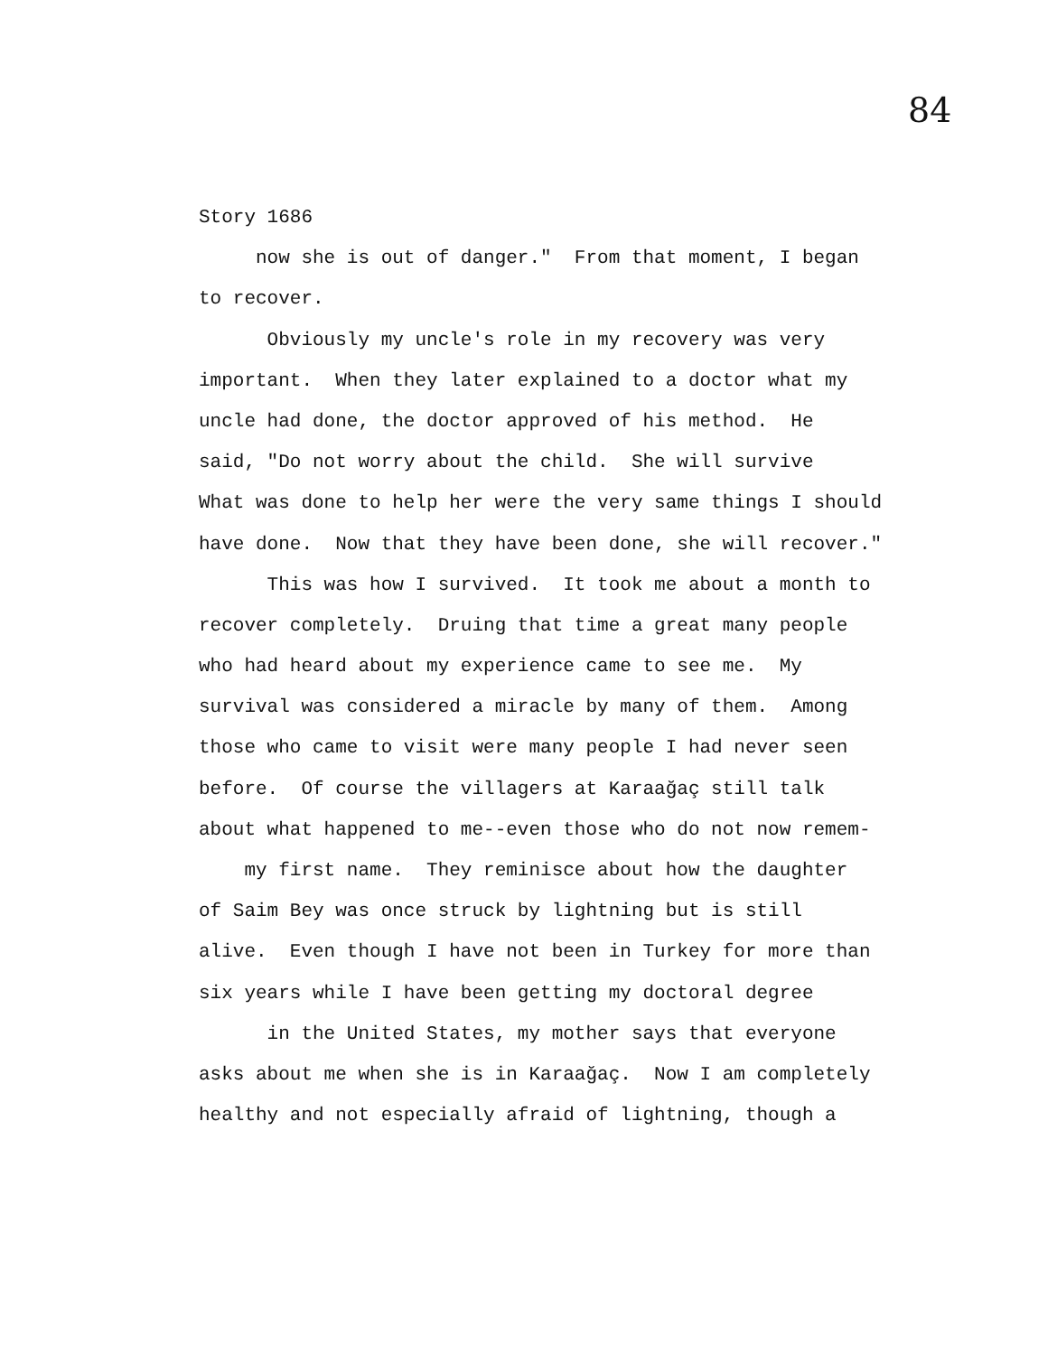84
Story 1686
now she is out of danger." From that moment, I began
to recover.
Obviously my uncle's role in my recovery was very
important. When they later explained to a doctor what my
uncle had done, the doctor approved of his method. He
said, "Do not worry about the child. She will survive
What was done to help her were the very same things I should
have done. Now that they have been done, she will recover."
This was how I survived. It took me about a month to
recover completely. Druing that time a great many people
who had heard about my experience came to see me. My
survival was considered a miracle by many of them. Among
those who came to visit were many people I had never seen
before. Of course the villagers at Karaağaç still talk
about what happened to me--even those who do not now remem-
my first name. They reminisce about how the daughter
of Saim Bey was once struck by lightning but is still
alive. Even though I have not been in Turkey for more than
six years while I have been getting my doctoral degree
in the United States, my mother says that everyone
asks about me when she is in Karaağaç. Now I am completely
healthy and not especially afraid of lightning, though a